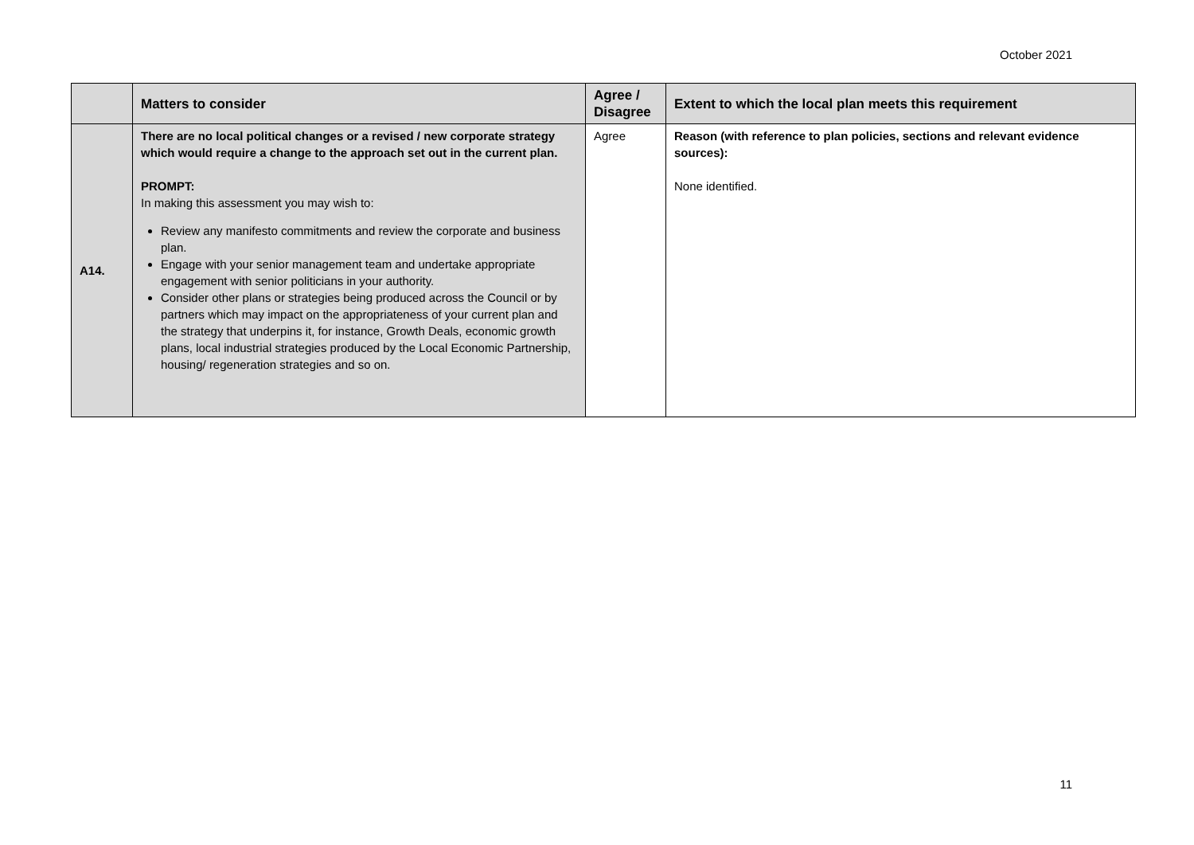October 2021
| | Matters to consider | Agree / Disagree | Extent to which the local plan meets this requirement |
| --- | --- | --- | --- |
| A14. | There are no local political changes or a revised / new corporate strategy which would require a change to the approach set out in the current plan. PROMPT: In making this assessment you may wish to: Review any manifesto commitments and review the corporate and business plan. Engage with your senior management team and undertake appropriate engagement with senior politicians in your authority. Consider other plans or strategies being produced across the Council or by partners which may impact on the appropriateness of your current plan and the strategy that underpins it, for instance, Growth Deals, economic growth plans, local industrial strategies produced by the Local Economic Partnership, housing/ regeneration strategies and so on. | Agree | Reason (with reference to plan policies, sections and relevant evidence sources): None identified. |
11